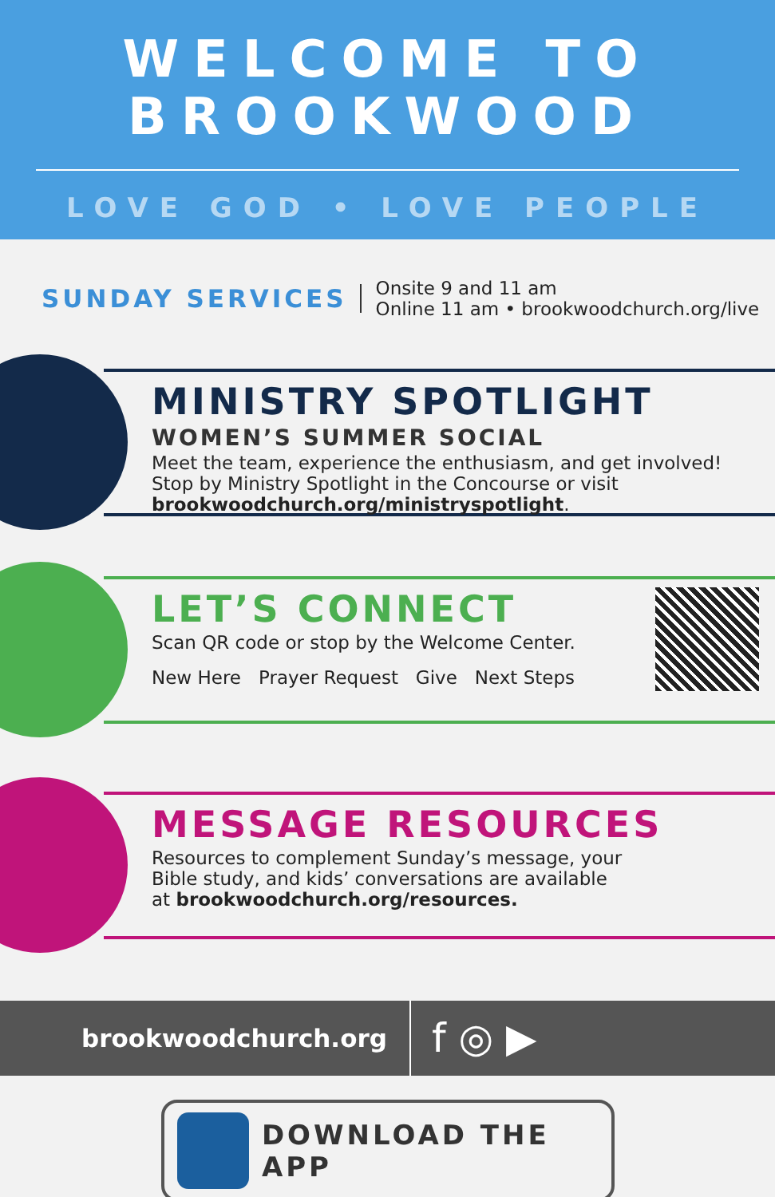WELCOME TO
BROOKWOOD
LOVE GOD • LOVE PEOPLE
SUNDAY SERVICES
Onsite 9 and 11 am
Online 11 am • brookwoodchurch.org/live
MINISTRY SPOTLIGHT
WOMEN’S SUMMER SOCIAL
Meet the team, experience the enthusiasm, and get involved!
Stop by Ministry Spotlight in the Concourse or visit
brookwoodchurch.org/ministryspotlight.
LET’S CONNECT
Scan QR code or stop by the Welcome Center.
New Here Prayer Request Give Next Steps
MESSAGE RESOURCES
Resources to complement Sunday’s message, your
Bible study, and kids’ conversations are available
at brookwoodchurch.org/resources.
brookwoodchurch.org
f ◎ ▶
DOWNLOAD THE APP